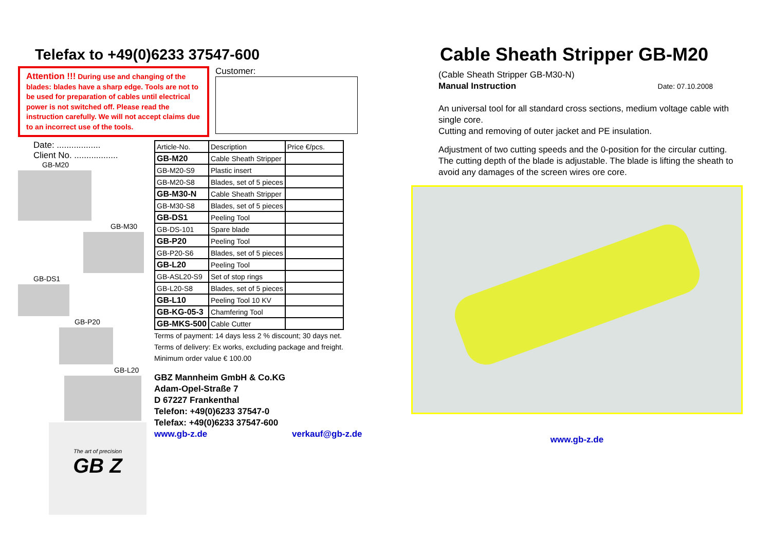Telefax to +49(0)6233 37547-600
Attention !!! During use and changing of the blades: blades have a sharp edge. Tools are not to be used for preparation of cables until electrical power is not switched off. Please read the instruction carefully. We will not accept claims due to an incorrect use of the tools.
Customer:
Date: ..................
Client No. ..................
GB-M20
GB-M30
GB-DS1
GB-P20
GB-L20
The art of precision
GB Z
| Article-No. | Description | Price €/pcs. |
| --- | --- | --- |
| GB-M20 | Cable Sheath Stripper | |
| GB-M20-S9 | Plastic insert | |
| GB-M20-S8 | Blades, set of 5 pieces | |
| GB-M30-N | Cable Sheath Stripper | |
| GB-M30-S8 | Blades, set of 5 pieces | |
| GB-DS1 | Peeling Tool | |
| GB-DS-101 | Spare blade | |
| GB-P20 | Peeling Tool | |
| GB-P20-S6 | Blades, set of 5 pieces | |
| GB-L20 | Peeling Tool | |
| GB-ASL20-S9 | Set of stop rings | |
| GB-L20-S8 | Blades, set of 5 pieces | |
| GB-L10 | Peeling Tool 10 KV | |
| GB-KG-05-3 | Chamfering Tool | |
| GB-MKS-500 | Cable Cutter | |
Terms of payment: 14 days less 2 % discount; 30 days net. Terms of delivery: Ex works, excluding package and freight. Minimum order value € 100.00
GBZ Mannheim GmbH & Co.KG
Adam-Opel-Straße 7
D 67227 Frankenthal
Telefon: +49(0)6233 37547-0
Telefax: +49(0)6233 37547-600
www.gb-z.de verkauf@gb-z.de
Cable Sheath Stripper GB-M20
(Cable Sheath Stripper GB-M30-N)
Manual Instruction Date: 07.10.2008
An universal tool for all standard cross sections, medium voltage cable with single core.
Cutting and removing of outer jacket and PE insulation.
Adjustment of two cutting speeds and the 0-position for the circular cutting. The cutting depth of the blade is adjustable. The blade is lifting the sheath to avoid any damages of the screen wires ore core.
www.gb-z.de